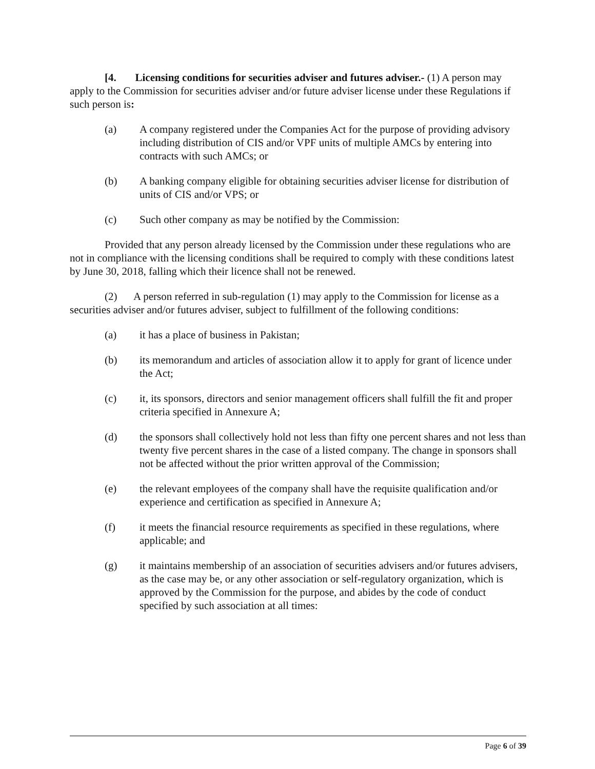[4. Licensing conditions for securities adviser and futures adviser.- (1) A person may apply to the Commission for securities adviser and/or future adviser license under these Regulations if such person is:
(a) A company registered under the Companies Act for the purpose of providing advisory including distribution of CIS and/or VPF units of multiple AMCs by entering into contracts with such AMCs; or
(b) A banking company eligible for obtaining securities adviser license for distribution of units of CIS and/or VPS; or
(c) Such other company as may be notified by the Commission:
Provided that any person already licensed by the Commission under these regulations who are not in compliance with the licensing conditions shall be required to comply with these conditions latest by June 30, 2018, falling which their licence shall not be renewed.
(2) A person referred in sub-regulation (1) may apply to the Commission for license as a securities adviser and/or futures adviser, subject to fulfillment of the following conditions:
(a) it has a place of business in Pakistan;
(b) its memorandum and articles of association allow it to apply for grant of licence under the Act;
(c) it, its sponsors, directors and senior management officers shall fulfill the fit and proper criteria specified in Annexure A;
(d) the sponsors shall collectively hold not less than fifty one percent shares and not less than twenty five percent shares in the case of a listed company. The change in sponsors shall not be affected without the prior written approval of the Commission;
(e) the relevant employees of the company shall have the requisite qualification and/or experience and certification as specified in Annexure A;
(f) it meets the financial resource requirements as specified in these regulations, where applicable; and
(g) it maintains membership of an association of securities advisers and/or futures advisers, as the case may be, or any other association or self-regulatory organization, which is approved by the Commission for the purpose, and abides by the code of conduct specified by such association at all times:
Page 6 of 39